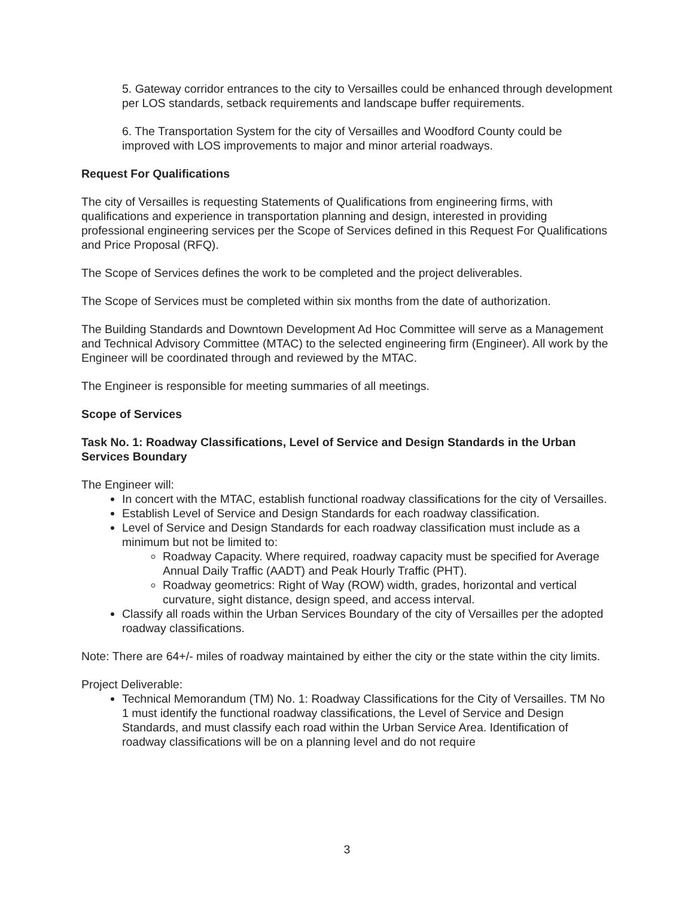5. Gateway corridor entrances to the city to Versailles could be enhanced through development per LOS standards, setback requirements and landscape buffer requirements.
6. The Transportation System for the city of Versailles and Woodford County could be improved with LOS improvements to major and minor arterial roadways.
Request For Qualifications
The city of Versailles is requesting Statements of Qualifications from engineering firms, with qualifications and experience in transportation planning and design, interested in providing professional engineering services per the Scope of Services defined in this Request For Qualifications and Price Proposal (RFQ).
The Scope of Services defines the work to be completed and the project deliverables.
The Scope of Services must be completed within six months from the date of authorization.
The Building Standards and Downtown Development Ad Hoc Committee will serve as a Management and Technical Advisory Committee (MTAC) to the selected engineering firm (Engineer). All work by the Engineer will be coordinated through and reviewed by the MTAC.
The Engineer is responsible for meeting summaries of all meetings.
Scope of Services
Task No. 1: Roadway Classifications, Level of Service and Design Standards in the Urban Services Boundary
The Engineer will:
In concert with the MTAC, establish functional roadway classifications for the city of Versailles.
Establish Level of Service and Design Standards for each roadway classification.
Level of Service and Design Standards for each roadway classification must include as a minimum but not be limited to:
Roadway Capacity. Where required, roadway capacity must be specified for Average Annual Daily Traffic (AADT) and Peak Hourly Traffic (PHT).
Roadway geometrics: Right of Way (ROW) width, grades, horizontal and vertical curvature, sight distance, design speed, and access interval.
Classify all roads within the Urban Services Boundary of the city of Versailles per the adopted roadway classifications.
Note: There are 64+/- miles of roadway maintained by either the city or the state within the city limits.
Project Deliverable:
Technical Memorandum (TM) No. 1: Roadway Classifications for the City of Versailles. TM No 1 must identify the functional roadway classifications, the Level of Service and Design Standards, and must classify each road within the Urban Service Area. Identification of roadway classifications will be on a planning level and do not require
3